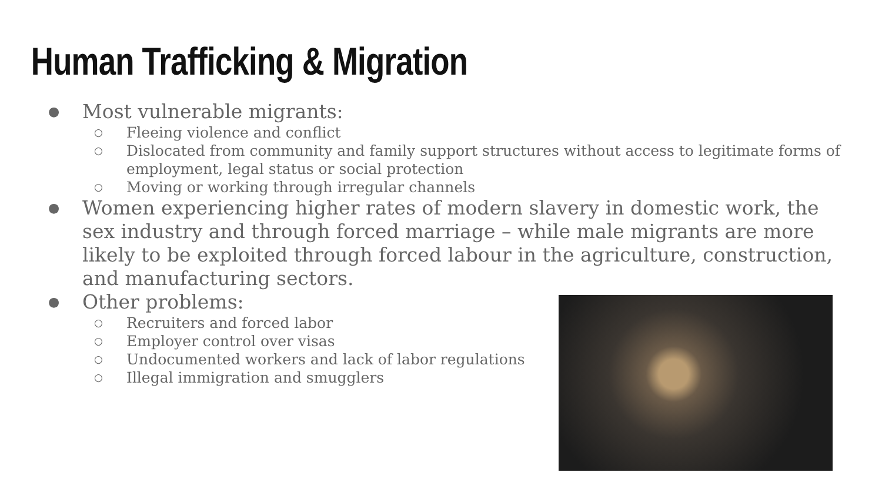Human Trafficking & Migration
● Most vulnerable migrants:
○ Fleeing violence and conflict
○ Dislocated from community and family support structures without access to legitimate forms of employment, legal status or social protection
○ Moving or working through irregular channels
● Women experiencing higher rates of modern slavery in domestic work, the sex industry and through forced marriage – while male migrants are more likely to be exploited through forced labour in the agriculture, construction, and manufacturing sectors.
● Other problems:
○ Recruiters and forced labor
○ Employer control over visas
○ Undocumented workers and lack of labor regulations
○ Illegal immigration and smugglers